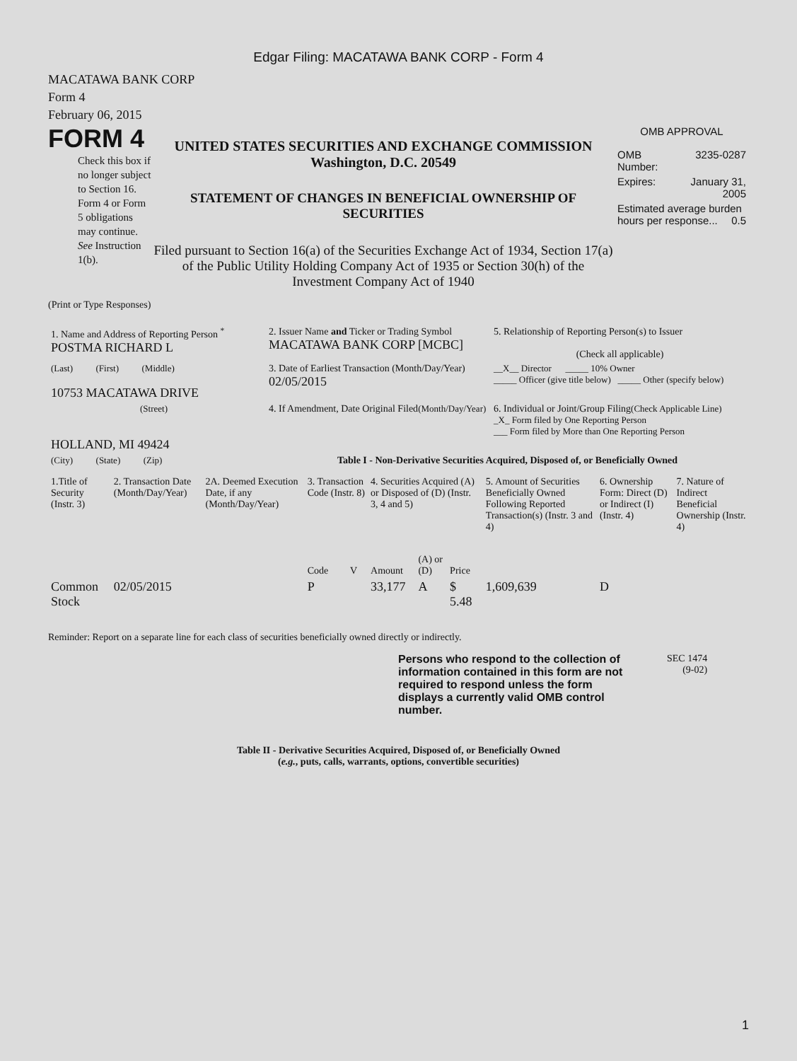Edgar Filing: MACATAWA BANK CORP - Form 4
MACATAWA BANK CORP
Form 4
February 06, 2015
FORM 4
Check this box if no longer subject to Section 16. Form 4 or Form 5 obligations may continue. See Instruction 1(b).
UNITED STATES SECURITIES AND EXCHANGE COMMISSION
Washington, D.C. 20549
STATEMENT OF CHANGES IN BENEFICIAL OWNERSHIP OF SECURITIES
Filed pursuant to Section 16(a) of the Securities Exchange Act of 1934, Section 17(a) of the Public Utility Holding Company Act of 1935 or Section 30(h) of the Investment Company Act of 1940
OMB APPROVAL
| OMB Number: | 3235-0287 |
| Expires: | January 31, 2005 |
| Estimated average burden hours per response... 0.5 | |
(Print or Type Responses)
| 1. Name and Address of Reporting Person <sup>*</sup> POSTMA RICHARD L | 2. Issuer Name and Ticker or Trading Symbol MACATAWA BANK CORP [MCBC] | 5. Relationship of Reporting Person(s) to Issuer (Check all applicable) |
| (Last) (First) (Middle) 10753 MACATAWA DRIVE | 3. Date of Earliest Transaction (Month/Day/Year) 02/05/2015 | __X__ Director _____ 10% Owner _____ Officer (give title below) _____ Other (specify below) |
| (Street) HOLLAND, MI 49424 | 4. If Amendment, Date Original Filed (Month/Day/Year) | 6. Individual or Joint/Group Filing (Check Applicable Line) _X_ Form filed by One Reporting Person ___ Form filed by More than One Reporting Person |
| (City) (State) (Zip) | Table I - Non-Derivative Securities Acquired, Disposed of, or Beneficially Owned | |
| 1.Title of Security (Instr. 3) | 2. Transaction Date (Month/Day/Year) | 2A. Deemed Execution Date, if any (Month/Day/Year) | 3. Transaction Code (Instr. 8) | | 4. Securities Acquired (A) or Disposed of (D) (Instr. 3, 4 and 5) | | | 5. Amount of Securities Beneficially Owned Following Reported Transaction(s) (Instr. 3 and 4) | 6. Ownership Form: Direct (D) or Indirect (I) (Instr. 4) | 7. Nature of Indirect Beneficial Ownership (Instr. 4) |
| --- | --- | --- | --- | --- | --- | --- | --- | --- | --- | --- |
| | | | Code | V | Amount | (A) or (D) | Price | | | |
| Common Stock | 02/05/2015 | | P | | 33,177 | A | $ 5.48 | 1,609,639 | D | |
Reminder: Report on a separate line for each class of securities beneficially owned directly or indirectly.
Persons who respond to the collection of information contained in this form are not required to respond unless the form displays a currently valid OMB control number.
SEC 1474
(9-02)
Table II - Derivative Securities Acquired, Disposed of, or Beneficially Owned
(e.g., puts, calls, warrants, options, convertible securities)
1